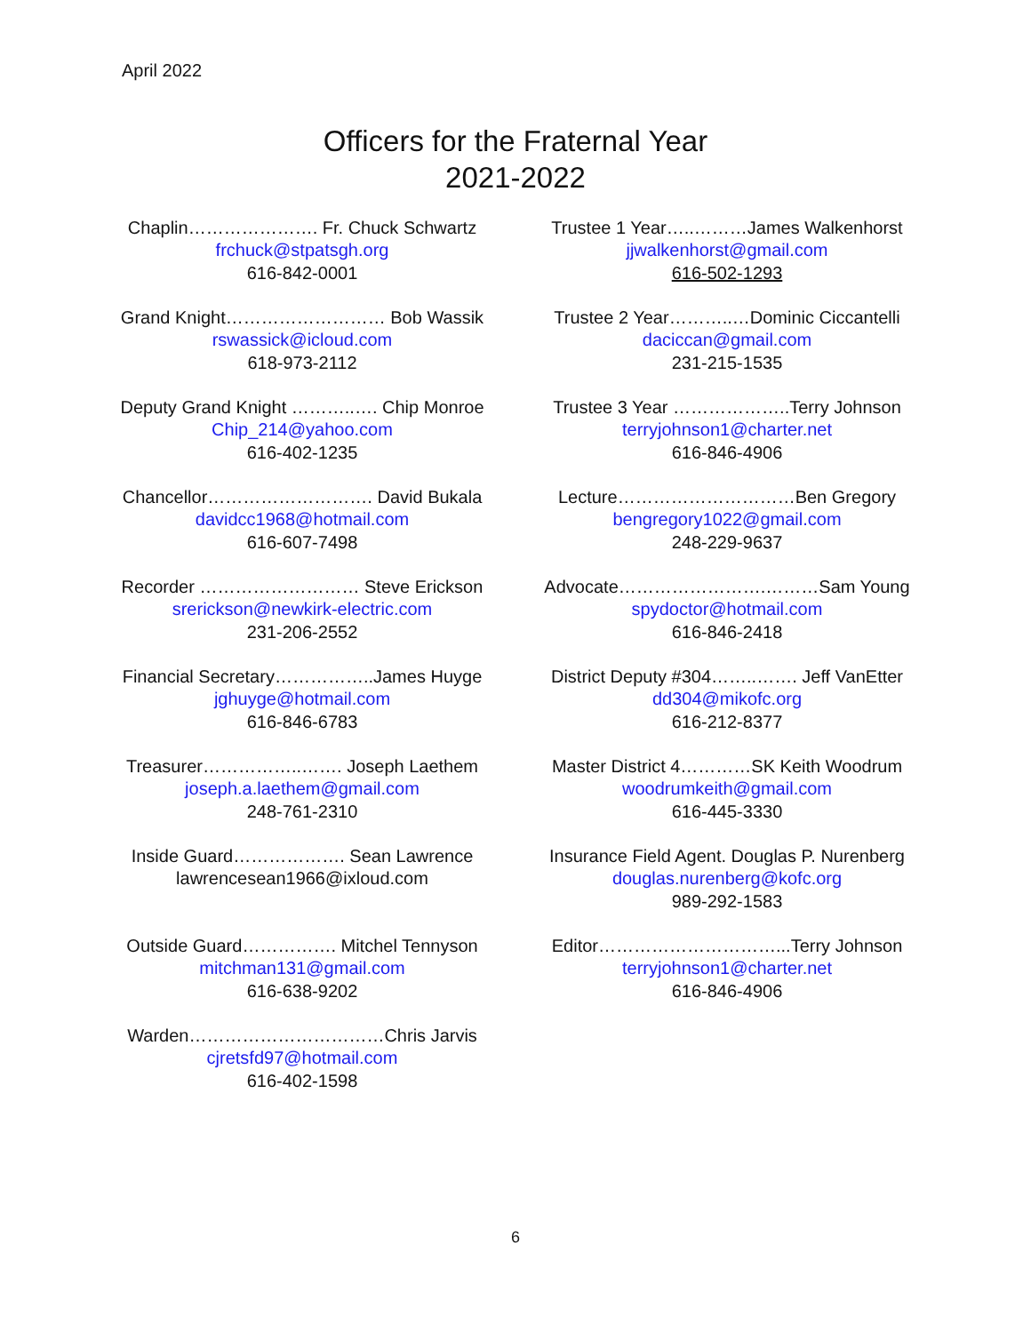April 2022
Officers for the Fraternal Year
2021-2022
Chaplin…………………. Fr. Chuck Schwartz
frchuck@stpatsgh.org
616-842-0001
Grand Knight……………………… Bob Wassik
rswassick@icloud.com
618-973-2112
Deputy Grand Knight ………..…. Chip Monroe
Chip_214@yahoo.com
616-402-1235
Chancellor………………………. David Bukala
davidcc1968@hotmail.com
616-607-7498
Recorder ……………………… Steve Erickson
srerickson@newkirk-electric.com
231-206-2552
Financial Secretary……………..James Huyge
jghuyge@hotmail.com
616-846-6783
Treasurer……………..……. Joseph Laethem
joseph.a.laethem@gmail.com
248-761-2310
Inside Guard………………. Sean Lawrence
lawrencesean1966@ixloud.com
Outside Guard……………. Mitchel Tennyson
mitchman131@gmail.com
616-638-9202
Warden……………………………Chris Jarvis
cjretsfd97@hotmail.com
616-402-1598
Trustee 1 Year…..………James Walkenhorst
jjwalkenhorst@gmail.com
616-502-1293
Trustee 2 Year………..…Dominic Ciccantelli
daciccan@gmail.com
231-215-1535
Trustee 3 Year ………………..Terry Johnson
terryjohnson1@charter.net
616-846-4906
Lecture…………………………Ben Gregory
bengregory1022@gmail.com
248-229-9637
Advocate…………………….………Sam Young
spydoctor@hotmail.com
616-846-2418
District Deputy #304……..……. Jeff VanEtter
dd304@mikofc.org
616-212-8377
Master District 4…………SK Keith Woodrum
woodrumkeith@gmail.com
616-445-3330
Insurance Field Agent. Douglas P. Nurenberg
douglas.nurenberg@kofc.org
989-292-1583
Editor…………………………...Terry Johnson
terryjohnson1@charter.net
616-846-4906
6